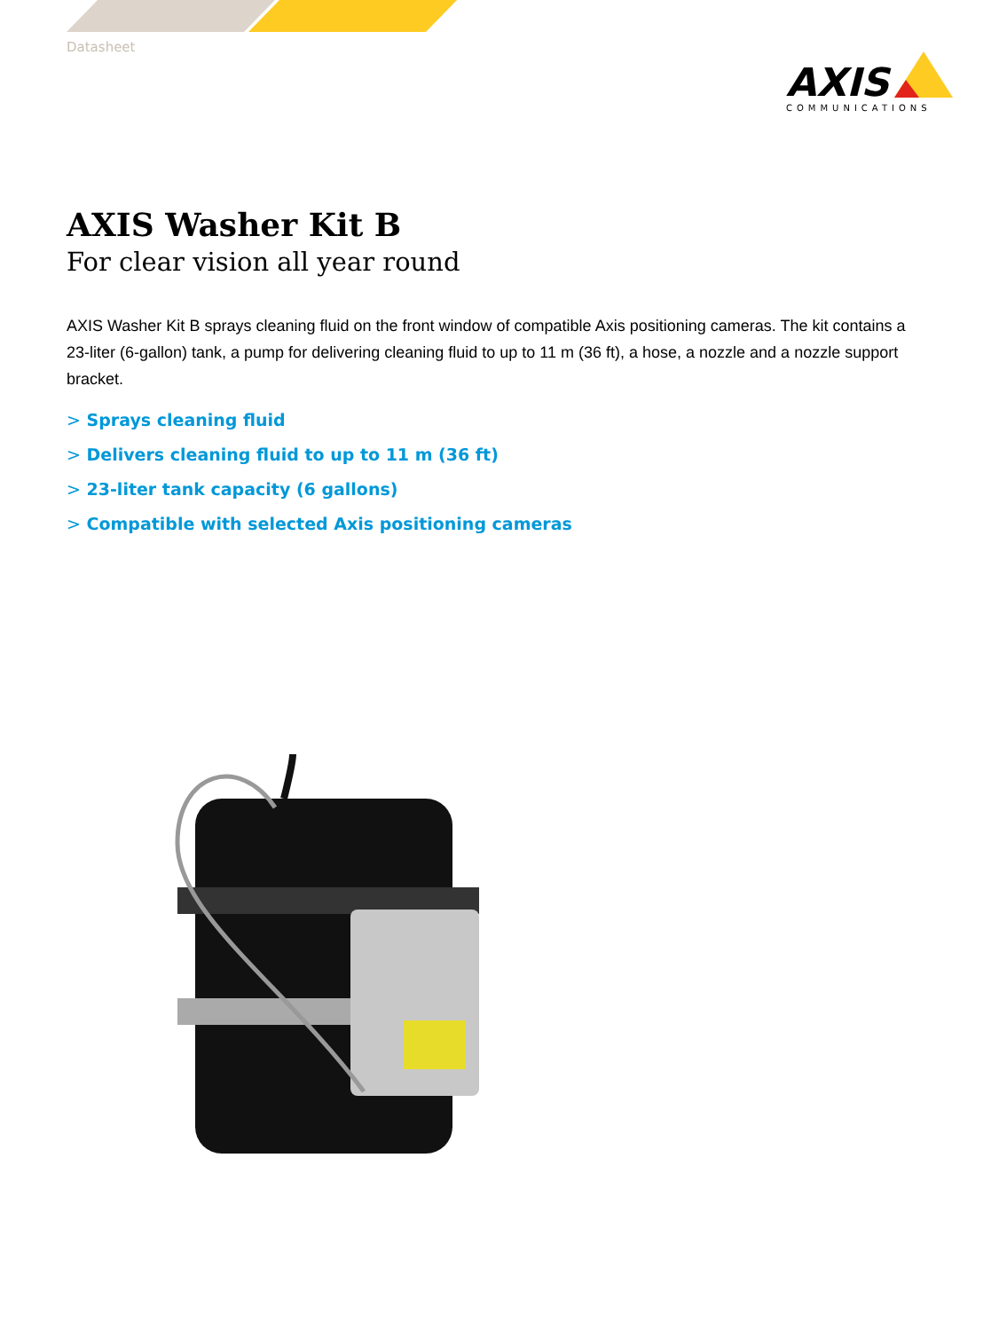Datasheet
AXIS
COMMUNICATIONS
AXIS Washer Kit B
For clear vision all year round
AXIS Washer Kit B sprays cleaning fluid on the front window of compatible Axis positioning cameras. The kit contains a 23-liter (6-gallon) tank, a pump for delivering cleaning fluid to up to 11 m (36 ft), a hose, a nozzle and a nozzle support bracket.
> Sprays cleaning fluid
> Delivers cleaning fluid to up to 11 m (36 ft)
> 23-liter tank capacity (6 gallons)
> Compatible with selected Axis positioning cameras